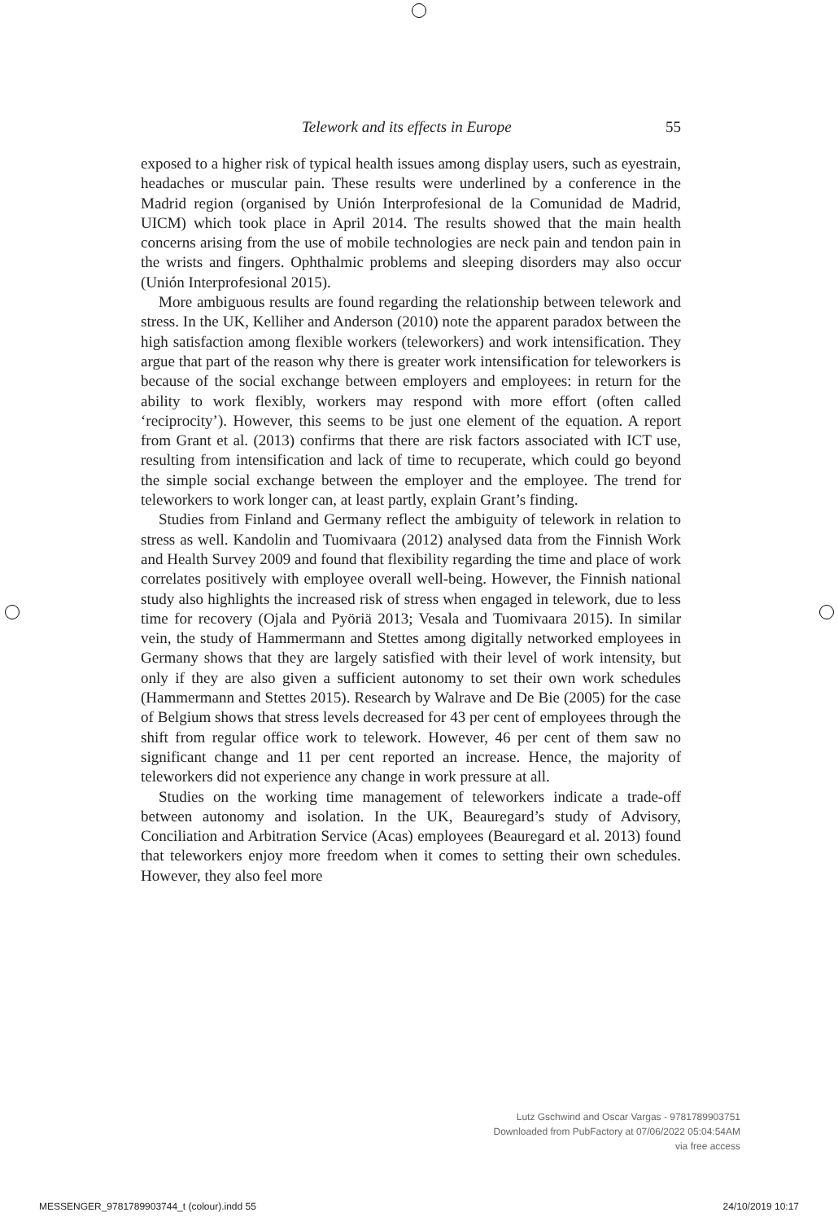Telework and its effects in Europe 55
exposed to a higher risk of typical health issues among display users, such as eyestrain, headaches or muscular pain. These results were underlined by a conference in the Madrid region (organised by Unión Interprofesional de la Comunidad de Madrid, UICM) which took place in April 2014. The results showed that the main health concerns arising from the use of mobile technologies are neck pain and tendon pain in the wrists and fingers. Ophthalmic problems and sleeping disorders may also occur (Unión Interprofesional 2015).
More ambiguous results are found regarding the relationship between telework and stress. In the UK, Kelliher and Anderson (2010) note the apparent paradox between the high satisfaction among flexible workers (teleworkers) and work intensification. They argue that part of the reason why there is greater work intensification for teleworkers is because of the social exchange between employers and employees: in return for the ability to work flexibly, workers may respond with more effort (often called ‘reciprocity’). However, this seems to be just one element of the equation. A report from Grant et al. (2013) confirms that there are risk factors associated with ICT use, resulting from intensification and lack of time to recuperate, which could go beyond the simple social exchange between the employer and the employee. The trend for teleworkers to work longer can, at least partly, explain Grant’s finding.
Studies from Finland and Germany reflect the ambiguity of telework in relation to stress as well. Kandolin and Tuomivaara (2012) analysed data from the Finnish Work and Health Survey 2009 and found that flexibility regarding the time and place of work correlates positively with employee overall well-being. However, the Finnish national study also highlights the increased risk of stress when engaged in telework, due to less time for recovery (Ojala and Pyöriä 2013; Vesala and Tuomivaara 2015). In similar vein, the study of Hammermann and Stettes among digitally networked employees in Germany shows that they are largely satisfied with their level of work intensity, but only if they are also given a sufficient autonomy to set their own work schedules (Hammermann and Stettes 2015). Research by Walrave and De Bie (2005) for the case of Belgium shows that stress levels decreased for 43 per cent of employees through the shift from regular office work to telework. However, 46 per cent of them saw no significant change and 11 per cent reported an increase. Hence, the majority of teleworkers did not experience any change in work pressure at all.
Studies on the working time management of teleworkers indicate a trade-off between autonomy and isolation. In the UK, Beauregard’s study of Advisory, Conciliation and Arbitration Service (Acas) employees (Beauregard et al. 2013) found that teleworkers enjoy more freedom when it comes to setting their own schedules. However, they also feel more
Lutz Gschwind and Oscar Vargas - 9781789903751
Downloaded from PubFactory at 07/06/2022 05:04:54AM
via free access
MESSENGER_9781789903744_t (colour).indd 55 24/10/2019 10:17